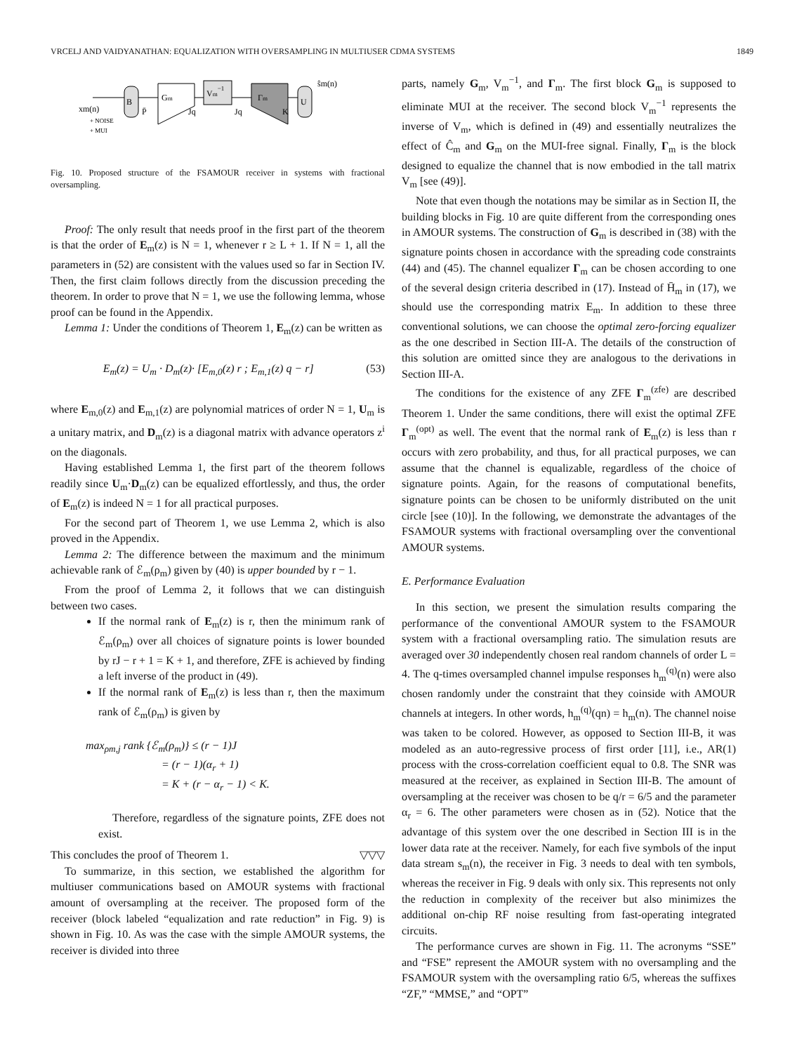VRCELJ AND VAIDYANATHAN: EQUALIZATION WITH OVERSAMPLING IN MULTIUSER CDMA SYSTEMS 1849
B
Gm
Vm−1
Γm
U
xm(n)
+ NOISE
+ MUI
P̄
Jq
Jq
K
ŝm(n)
Fig. 10. Proposed structure of the FSAMOUR receiver in systems with fractional oversampling.
Proof: The only result that needs proof in the first part of the theorem is that the order of E<sub>m</sub>(z) is N = 1, whenever r ≥ L + 1. If N = 1, all the parameters in (52) are consistent with the values used so far in Section IV. Then, the first claim follows directly from the discussion preceding the theorem. In order to prove that N = 1, we use the following lemma, whose proof can be found in the Appendix.
Lemma 1: Under the conditions of Theorem 1, E<sub>m</sub>(z) can be written as
E<sub>m</sub>(z) = U<sub>m</sub> · D<sub>m</sub>(z)· [E<sub>m,0</sub>(z) r ; E<sub>m,1</sub>(z) q − r] (53)
where E<sub>m,0</sub>(z) and E<sub>m,1</sub>(z) are polynomial matrices of order N = 1, U<sub>m</sub> is a unitary matrix, and D<sub>m</sub>(z) is a diagonal matrix with advance operators z<sup>i</sup> on the diagonals.
Having established Lemma 1, the first part of the theorem follows readily since U<sub>m</sub>·D<sub>m</sub>(z) can be equalized effortlessly, and thus, the order of E<sub>m</sub>(z) is indeed N = 1 for all practical purposes.
For the second part of Theorem 1, we use Lemma 2, which is also proved in the Appendix.
Lemma 2: The difference between the maximum and the minimum achievable rank of ℰ<sub>m</sub>(ρ<sub>m</sub>) given by (40) is upper bounded by r − 1.
From the proof of Lemma 2, it follows that we can distinguish between two cases.
If the normal rank of E<sub>m</sub>(z) is r, then the minimum rank of ℰ<sub>m</sub>(ρ<sub>m</sub>) over all choices of signature points is lower bounded by rJ − r + 1 = K + 1, and therefore, ZFE is achieved by finding a left inverse of the product in (49).
If the normal rank of E<sub>m</sub>(z) is less than r, then the maximum rank of ℰ<sub>m</sub>(ρ<sub>m</sub>) is given by
max<sub>ρm,j</sub> rank {ℰ<sub>m</sub>(ρ<sub>m</sub>)} ≤ (r − 1)J
= (r − 1)(α<sub>r</sub> + 1)
= K + (r − α<sub>r</sub> − 1) < K.
Therefore, regardless of the signature points, ZFE does not exist.
This concludes the proof of Theorem 1. ▽▽▽
To summarize, in this section, we established the algorithm for multiuser communications based on AMOUR systems with fractional amount of oversampling at the receiver. The proposed form of the receiver (block labeled “equalization and rate reduction” in Fig. 9) is shown in Fig. 10. As was the case with the simple AMOUR systems, the receiver is divided into three
parts, namely G<sub>m</sub>, V<sub>m</sub><sup>−1</sup>, and Γ<sub>m</sub>. The first block G<sub>m</sub> is supposed to eliminate MUI at the receiver. The second block V<sub>m</sub><sup>−1</sup> represents the inverse of V<sub>m</sub>, which is defined in (49) and essentially neutralizes the effect of Ĉ<sub>m</sub> and G<sub>m</sub> on the MUI-free signal. Finally, Γ<sub>m</sub> is the block designed to equalize the channel that is now embodied in the tall matrix V<sub>m</sub> [see (49)].
Note that even though the notations may be similar as in Section II, the building blocks in Fig. 10 are quite different from the corresponding ones in AMOUR systems. The construction of G<sub>m</sub> is described in (38) with the signature points chosen in accordance with the spreading code constraints (44) and (45). The channel equalizer Γ<sub>m</sub> can be chosen according to one of the several design criteria described in (17). Instead of H̄<sub>m</sub> in (17), we should use the corresponding matrix E<sub>m</sub>. In addition to these three conventional solutions, we can choose the optimal zero-forcing equalizer as the one described in Section III-A. The details of the construction of this solution are omitted since they are analogous to the derivations in Section III-A.
The conditions for the existence of any ZFE Γ<sub>m</sub><sup>(zfe)</sup> are described Theorem 1. Under the same conditions, there will exist the optimal ZFE Γ<sub>m</sub><sup>(opt)</sup> as well. The event that the normal rank of E<sub>m</sub>(z) is less than r occurs with zero probability, and thus, for all practical purposes, we can assume that the channel is equalizable, regardless of the choice of signature points. Again, for the reasons of computational benefits, signature points can be chosen to be uniformly distributed on the unit circle [see (10)]. In the following, we demonstrate the advantages of the FSAMOUR systems with fractional oversampling over the conventional AMOUR systems.
E. Performance Evaluation
In this section, we present the simulation results comparing the performance of the conventional AMOUR system to the FSAMOUR system with a fractional oversampling ratio. The simulation resuts are averaged over 30 independently chosen real random channels of order L = 4. The q-times oversampled channel impulse responses h<sub>m</sub><sup>(q)</sup>(n) were also chosen randomly under the constraint that they coinside with AMOUR channels at integers. In other words, h<sub>m</sub><sup>(q)</sup>(qn) = h<sub>m</sub>(n). The channel noise was taken to be colored. However, as opposed to Section III-B, it was modeled as an auto-regressive process of first order [11], i.e., AR(1) process with the cross-correlation coefficient equal to 0.8. The SNR was measured at the receiver, as explained in Section III-B. The amount of oversampling at the receiver was chosen to be q/r = 6/5 and the parameter α<sub>r</sub> = 6. The other parameters were chosen as in (52). Notice that the advantage of this system over the one described in Section III is in the lower data rate at the receiver. Namely, for each five symbols of the input data stream s<sub>m</sub>(n), the receiver in Fig. 3 needs to deal with ten symbols, whereas the receiver in Fig. 9 deals with only six. This represents not only the reduction in complexity of the receiver but also minimizes the additional on-chip RF noise resulting from fast-operating integrated circuits.
The performance curves are shown in Fig. 11. The acronyms “SSE” and “FSE” represent the AMOUR system with no oversampling and the FSAMOUR system with the oversampling ratio 6/5, whereas the suffixes “ZF,” “MMSE,” and “OPT”